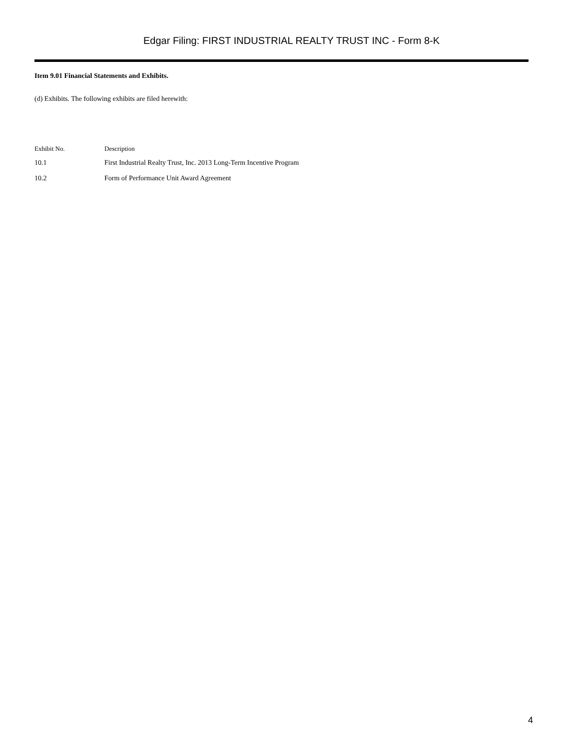Edgar Filing: FIRST INDUSTRIAL REALTY TRUST INC - Form 8-K
Item 9.01 Financial Statements and Exhibits.
(d) Exhibits. The following exhibits are filed herewith:
| Exhibit No. | Description |
| --- | --- |
| 10.1 | First Industrial Realty Trust, Inc. 2013 Long-Term Incentive Program |
| 10.2 | Form of Performance Unit Award Agreement |
4